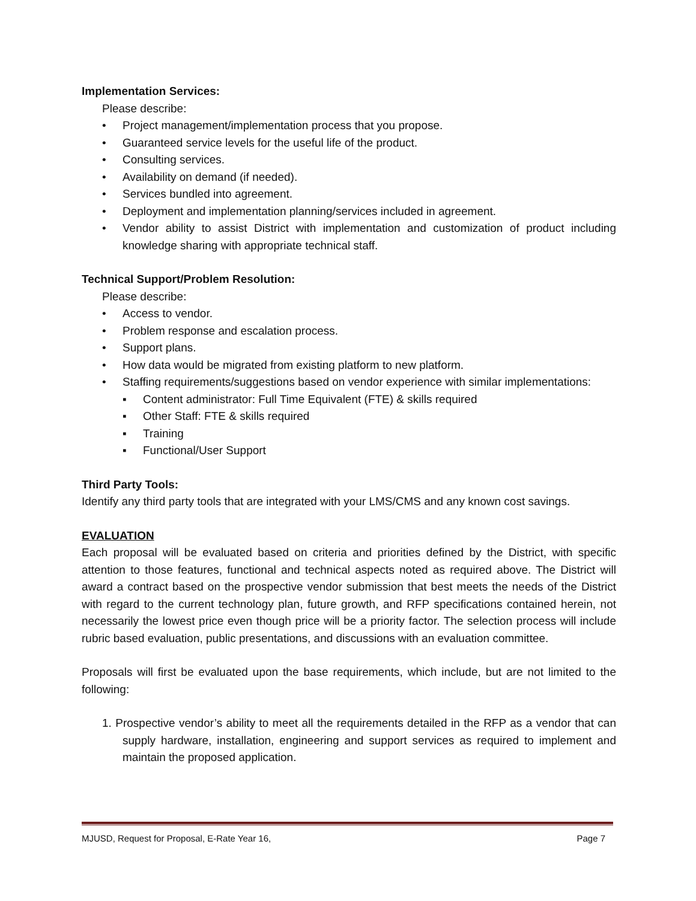Implementation Services:
Please describe:
• Project management/implementation process that you propose.
• Guaranteed service levels for the useful life of the product.
• Consulting services.
• Availability on demand (if needed).
• Services bundled into agreement.
• Deployment and implementation planning/services included in agreement.
• Vendor ability to assist District with implementation and customization of product including knowledge sharing with appropriate technical staff.
Technical Support/Problem Resolution:
Please describe:
• Access to vendor.
• Problem response and escalation process.
• Support plans.
• How data would be migrated from existing platform to new platform.
• Staffing requirements/suggestions based on vendor experience with similar implementations:
▪ Content administrator: Full Time Equivalent (FTE) & skills required
▪ Other Staff: FTE & skills required
▪ Training
▪ Functional/User Support
Third Party Tools:
Identify any third party tools that are integrated with your LMS/CMS and any known cost savings.
EVALUATION
Each proposal will be evaluated based on criteria and priorities defined by the District, with specific attention to those features, functional and technical aspects noted as required above. The District will award a contract based on the prospective vendor submission that best meets the needs of the District with regard to the current technology plan, future growth, and RFP specifications contained herein, not necessarily the lowest price even though price will be a priority factor. The selection process will include rubric based evaluation, public presentations, and discussions with an evaluation committee.
Proposals will first be evaluated upon the base requirements, which include, but are not limited to the following:
1. Prospective vendor’s ability to meet all the requirements detailed in the RFP as a vendor that can supply hardware, installation, engineering and support services as required to implement and maintain the proposed application.
MJUSD, Request for Proposal, E-Rate Year 16, Page 7